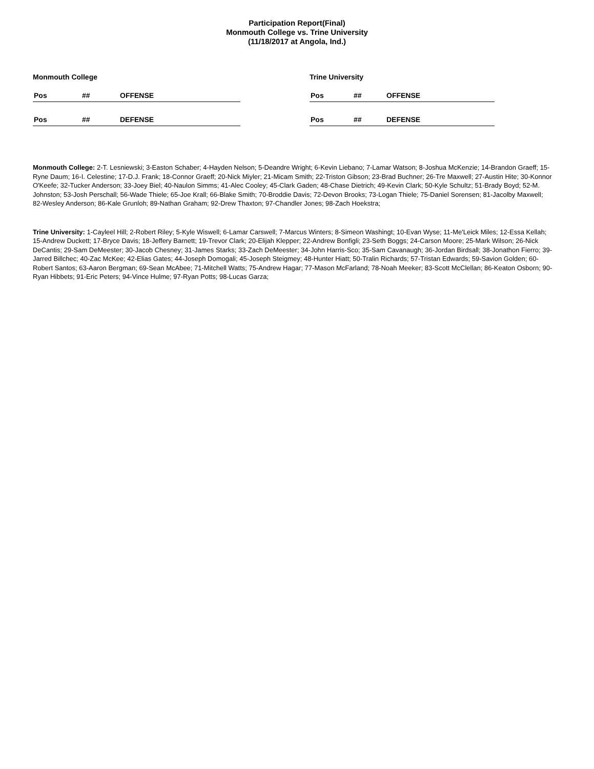Participation Report(Final)
Monmouth College vs. Trine University
(11/18/2017 at Angola, Ind.)
Monmouth College
| Pos | ## | OFFENSE |
| --- | --- | --- |
| Pos | ## | DEFENSE |
| --- | --- | --- |
Trine University
| Pos | ## | OFFENSE |
| --- | --- | --- |
| Pos | ## | DEFENSE |
| --- | --- | --- |
Monmouth College: 2-T. Lesniewski; 3-Easton Schaber; 4-Hayden Nelson; 5-Deandre Wright; 6-Kevin Liebano; 7-Lamar Watson; 8-Joshua McKenzie; 14-Brandon Graeff; 15-Ryne Daum; 16-I. Celestine; 17-D.J. Frank; 18-Connor Graeff; 20-Nick Miyler; 21-Micam Smith; 22-Triston Gibson; 23-Brad Buchner; 26-Tre Maxwell; 27-Austin Hite; 30-Konnor O'Keefe; 32-Tucker Anderson; 33-Joey Biel; 40-Naulon Simms; 41-Alec Cooley; 45-Clark Gaden; 48-Chase Dietrich; 49-Kevin Clark; 50-Kyle Schultz; 51-Brady Boyd; 52-M. Johnston; 53-Josh Perschall; 56-Wade Thiele; 65-Joe Krall; 66-Blake Smith; 70-Broddie Davis; 72-Devon Brooks; 73-Logan Thiele; 75-Daniel Sorensen; 81-Jacolby Maxwell; 82-Wesley Anderson; 86-Kale Grunloh; 89-Nathan Graham; 92-Drew Thaxton; 97-Chandler Jones; 98-Zach Hoekstra;
Trine University: 1-Cayleel Hill; 2-Robert Riley; 5-Kyle Wiswell; 6-Lamar Carswell; 7-Marcus Winters; 8-Simeon Washingt; 10-Evan Wyse; 11-Me'Leick Miles; 12-Essa Kellah; 15-Andrew Duckett; 17-Bryce Davis; 18-Jeffery Barnett; 19-Trevor Clark; 20-Elijah Klepper; 22-Andrew Bonfigli; 23-Seth Boggs; 24-Carson Moore; 25-Mark Wilson; 26-Nick DeCantis; 29-Sam DeMeester; 30-Jacob Chesney; 31-James Starks; 33-Zach DeMeester; 34-John Harris-Sco; 35-Sam Cavanaugh; 36-Jordan Birdsall; 38-Jonathon Fierro; 39-Jarred Billchec; 40-Zac McKee; 42-Elias Gates; 44-Joseph Domogali; 45-Joseph Steigmey; 48-Hunter Hiatt; 50-Tralin Richards; 57-Tristan Edwards; 59-Savion Golden; 60-Robert Santos; 63-Aaron Bergman; 69-Sean McAbee; 71-Mitchell Watts; 75-Andrew Hagar; 77-Mason McFarland; 78-Noah Meeker; 83-Scott McClellan; 86-Keaton Osborn; 90-Ryan Hibbets; 91-Eric Peters; 94-Vince Hulme; 97-Ryan Potts; 98-Lucas Garza;